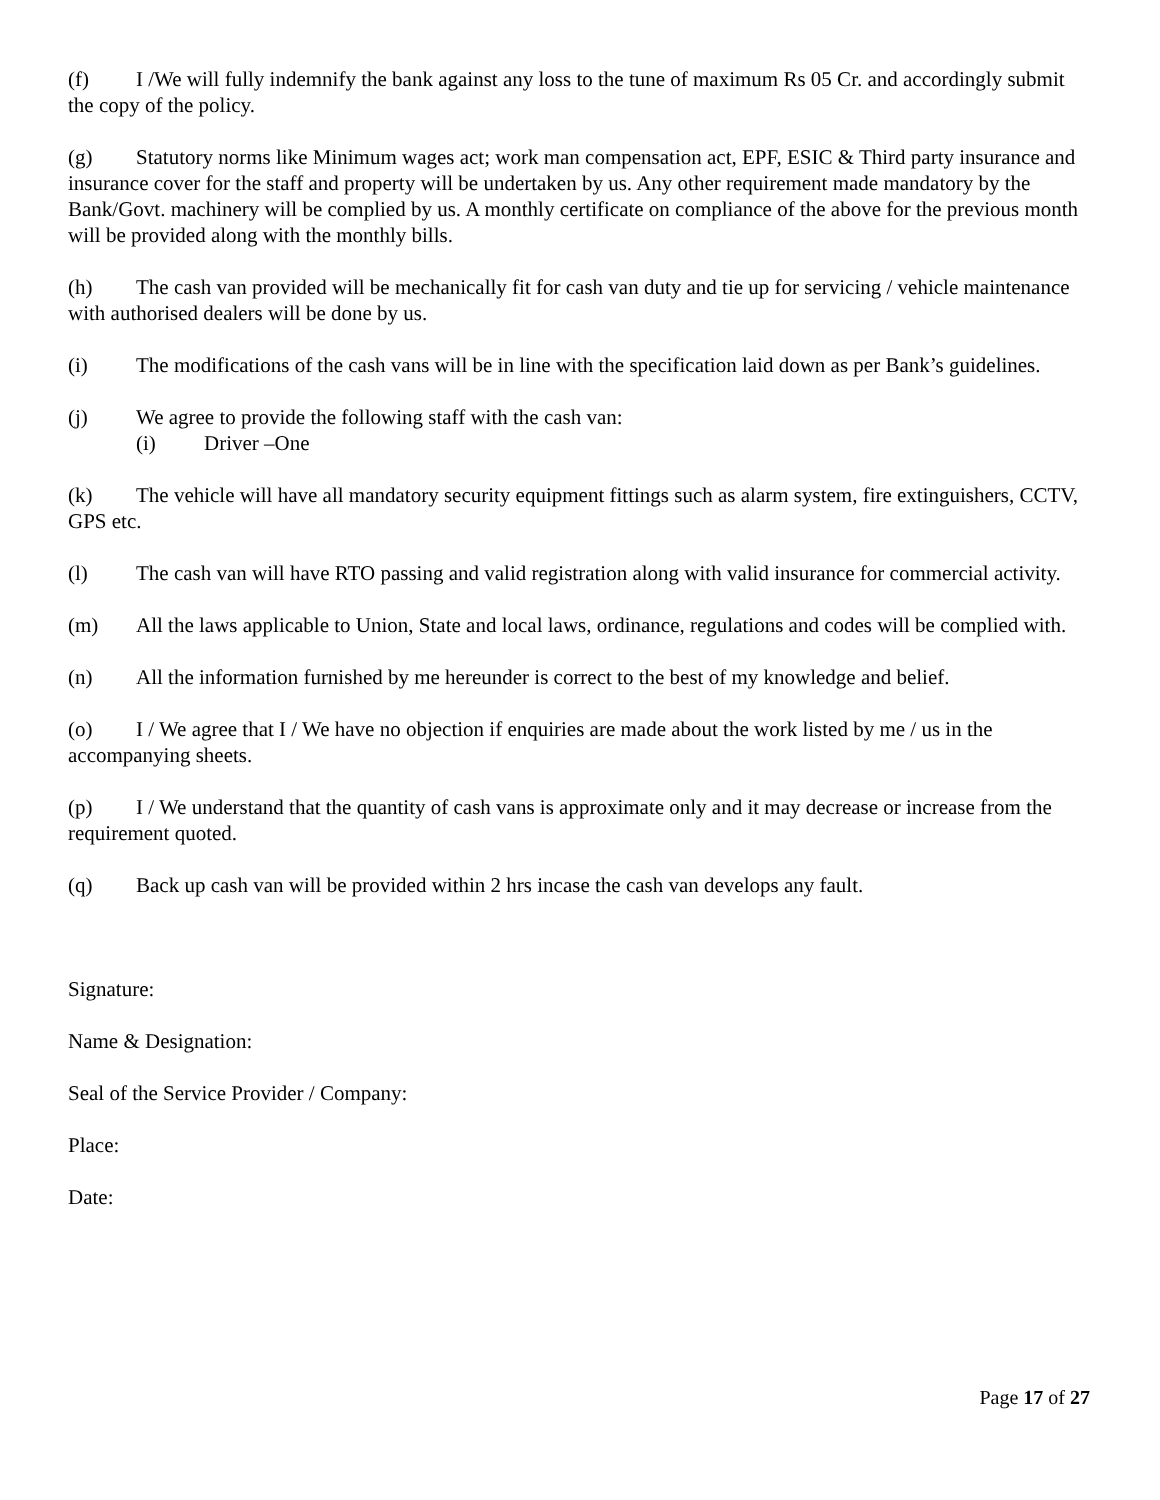(f) I /We will fully indemnify the bank against any loss to the tune of maximum Rs 05 Cr. and accordingly submit the copy of the policy.
(g) Statutory norms like Minimum wages act; work man compensation act, EPF, ESIC & Third party insurance and insurance cover for the staff and property will be undertaken by us. Any other requirement made mandatory by the Bank/Govt. machinery will be complied by us. A monthly certificate on compliance of the above for the previous month will be provided along with the monthly bills.
(h) The cash van provided will be mechanically fit for cash van duty and tie up for servicing / vehicle maintenance with authorised dealers will be done by us.
(i) The modifications of the cash vans will be in line with the specification laid down as per Bank’s guidelines.
(j) We agree to provide the following staff with the cash van:
(i) Driver –One
(k) The vehicle will have all mandatory security equipment fittings such as alarm system, fire extinguishers, CCTV, GPS etc.
(l) The cash van will have RTO passing and valid registration along with valid insurance for commercial activity.
(m) All the laws applicable to Union, State and local laws, ordinance, regulations and codes will be complied with.
(n) All the information furnished by me hereunder is correct to the best of my knowledge and belief.
(o) I / We agree that I / We have no objection if enquiries are made about the work listed by me / us in the accompanying sheets.
(p) I / We understand that the quantity of cash vans is approximate only and it may decrease or increase from the requirement quoted.
(q) Back up cash van will be provided within 2 hrs incase the cash van develops any fault.
Signature:
Name & Designation:
Seal of the Service Provider / Company:
Place:
Date:
Page 17 of 27